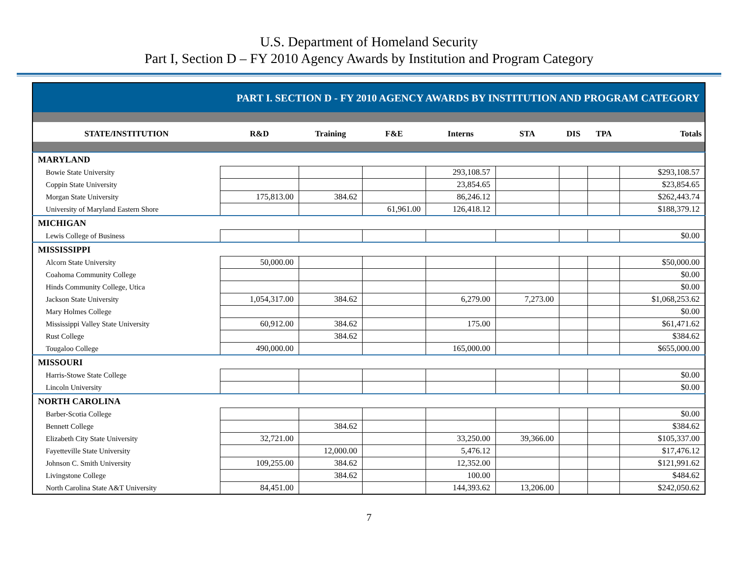U.S. Department of Homeland Security
Part I, Section D – FY 2010 Agency Awards by Institution and Program Category
| PART I. SECTION D - FY 2010 AGENCY AWARDS BY INSTITUTION AND PROGRAM CATEGORY | | | | | | | | |
| STATE/INSTITUTION | R&D | Training | F&E | Interns | STA | DIS | TPA | Totals |
| MARYLAND | | | | | | | | |
| Bowie State University | | | | 293,108.57 | | | | $293,108.57 |
| Coppin State University | | | | 23,854.65 | | | | $23,854.65 |
| Morgan State University | 175,813.00 | 384.62 | | 86,246.12 | | | | $262,443.74 |
| University of Maryland Eastern Shore | | | 61,961.00 | 126,418.12 | | | | $188,379.12 |
| MICHIGAN | | | | | | | | |
| Lewis College of Business | | | | | | | | $0.00 |
| MISSISSIPPI | | | | | | | | |
| Alcorn State University | 50,000.00 | | | | | | | $50,000.00 |
| Coahoma Community College | | | | | | | | $0.00 |
| Hinds Community College, Utica | | | | | | | | $0.00 |
| Jackson State University | 1,054,317.00 | 384.62 | | 6,279.00 | 7,273.00 | | | $1,068,253.62 |
| Mary Holmes College | | | | | | | | $0.00 |
| Mississippi Valley State University | 60,912.00 | 384.62 | | 175.00 | | | | $61,471.62 |
| Rust College | | 384.62 | | | | | | $384.62 |
| Tougaloo College | 490,000.00 | | | 165,000.00 | | | | $655,000.00 |
| MISSOURI | | | | | | | | |
| Harris-Stowe State College | | | | | | | | $0.00 |
| Lincoln University | | | | | | | | $0.00 |
| NORTH CAROLINA | | | | | | | | |
| Barber-Scotia College | | | | | | | | $0.00 |
| Bennett College | | 384.62 | | | | | | $384.62 |
| Elizabeth City State University | 32,721.00 | | | 33,250.00 | 39,366.00 | | | $105,337.00 |
| Fayetteville State University | | 12,000.00 | | 5,476.12 | | | | $17,476.12 |
| Johnson C. Smith University | 109,255.00 | 384.62 | | 12,352.00 | | | | $121,991.62 |
| Livingstone College | | 384.62 | | 100.00 | | | | $484.62 |
| North Carolina State A&T University | 84,451.00 | | | 144,393.62 | 13,206.00 | | | $242,050.62 |
7